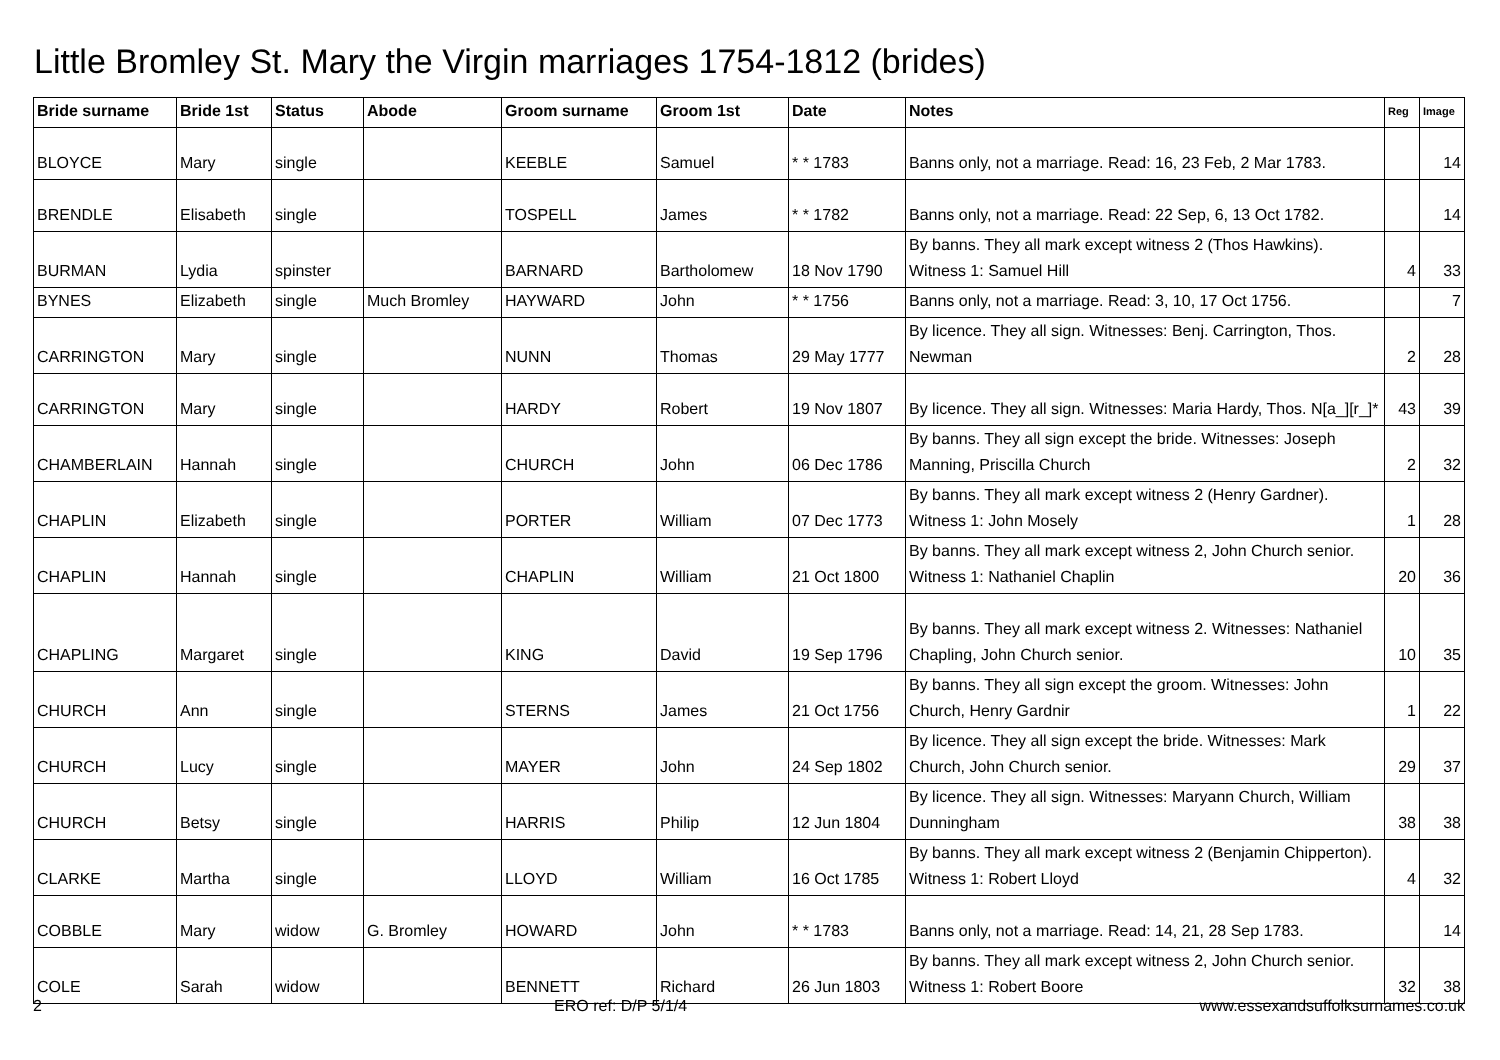Little Bromley St. Mary the Virgin marriages 1754-1812 (brides)
| Bride surname | Bride 1st | Status | Abode | Groom surname | Groom 1st | Date | Notes | Reg | Image |
| --- | --- | --- | --- | --- | --- | --- | --- | --- | --- |
| BLOYCE | Mary | single | | KEEBLE | Samuel | * * 1783 | Banns only, not a marriage. Read: 16, 23 Feb, 2 Mar 1783. | | 14 |
| BRENDLE | Elisabeth | single | | TOSPELL | James | * * 1782 | Banns only, not a marriage. Read: 22 Sep, 6, 13 Oct 1782. | | 14 |
| BURMAN | Lydia | spinster | | BARNARD | Bartholomew | 18 Nov 1790 | By banns. They all mark except witness 2 (Thos Hawkins). Witness 1: Samuel Hill | 4 | 33 |
| BYNES | Elizabeth | single | Much Bromley | HAYWARD | John | * * 1756 | Banns only, not a marriage. Read: 3, 10, 17 Oct 1756. | | 7 |
| CARRINGTON | Mary | single | | NUNN | Thomas | 29 May 1777 | By licence. They all sign. Witnesses: Benj. Carrington, Thos. Newman | 2 | 28 |
| CARRINGTON | Mary | single | | HARDY | Robert | 19 Nov 1807 | By licence. They all sign. Witnesses: Maria Hardy, Thos. N[a_][r_]* | 43 | 39 |
| CHAMBERLAIN | Hannah | single | | CHURCH | John | 06 Dec 1786 | By banns. They all sign except the bride. Witnesses: Joseph Manning, Priscilla Church | 2 | 32 |
| CHAPLIN | Elizabeth | single | | PORTER | William | 07 Dec 1773 | By banns. They all mark except witness 2 (Henry Gardner). Witness 1: John Mosely | 1 | 28 |
| CHAPLIN | Hannah | single | | CHAPLIN | William | 21 Oct 1800 | By banns. They all mark except witness 2, John Church senior. Witness 1: Nathaniel Chaplin | 20 | 36 |
| CHAPLING | Margaret | single | | KING | David | 19 Sep 1796 | By banns. They all mark except witness 2. Witnesses: Nathaniel Chapling, John Church senior. | 10 | 35 |
| CHURCH | Ann | single | | STERNS | James | 21 Oct 1756 | By banns. They all sign except the groom. Witnesses: John Church, Henry Gardnir | 1 | 22 |
| CHURCH | Lucy | single | | MAYER | John | 24 Sep 1802 | By licence. They all sign except the bride. Witnesses: Mark Church, John Church senior. | 29 | 37 |
| CHURCH | Betsy | single | | HARRIS | Philip | 12 Jun 1804 | By licence. They all sign. Witnesses: Maryann Church, William Dunningham | 38 | 38 |
| CLARKE | Martha | single | | LLOYD | William | 16 Oct 1785 | By banns. They all mark except witness 2 (Benjamin Chipperton). Witness 1: Robert Lloyd | 4 | 32 |
| COBBLE | Mary | widow | G. Bromley | HOWARD | John | * * 1783 | Banns only, not a marriage. Read: 14, 21, 28 Sep 1783. | | 14 |
| COLE | Sarah | widow | | BENNETT | Richard | 26 Jun 1803 | By banns. They all mark except witness 2, John Church senior. Witness 1: Robert Boore | 32 | 38 |
2 ERO ref: D/P 5/1/4 www.essexandsuffolksurnames.co.uk